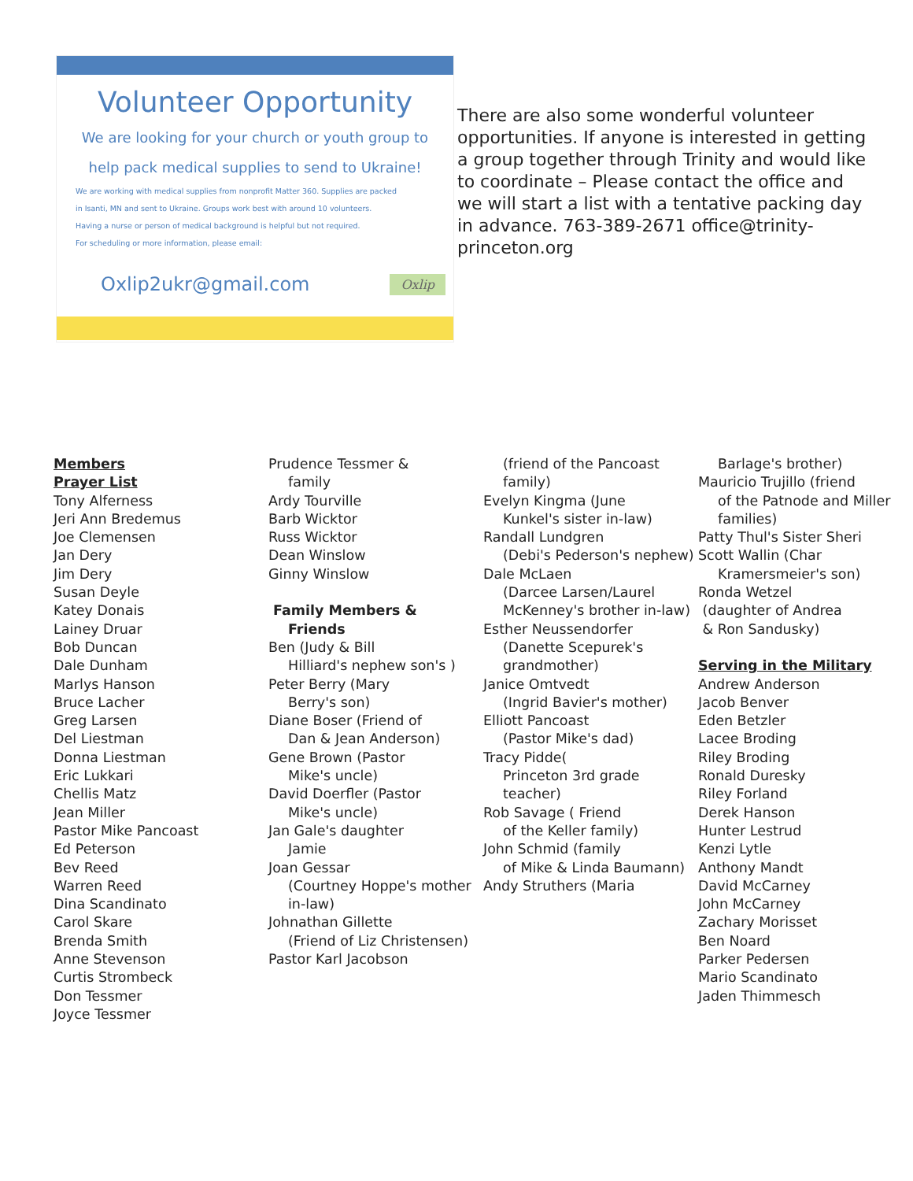Volunteer Opportunity
We are looking for your church or youth group to
help pack medical supplies to send to Ukraine!
We are working with medical supplies from nonprofit Matter 360. Supplies are packed
in Isanti, MN and sent to Ukraine. Groups work best with around 10 volunteers.
Having a nurse or person of medical background is helpful but not required.
For scheduling or more information, please email:
Oxlip2ukr@gmail.com
Oxlip
There are also some wonderful volunteer opportunities. If anyone is interested in getting a group together through Trinity and would like to coordinate – Please contact the office and we will start a list with a tentative packing day in advance. 763-389-2671 office@trinity-princeton.org
Members
Prayer List
Tony Alferness
Jeri Ann Bredemus
Joe Clemensen
Jan Dery
Jim Dery
Susan Deyle
Katey Donais
Lainey Druar
Bob Duncan
Dale Dunham
Marlys Hanson
Bruce Lacher
Greg Larsen
Del Liestman
Donna Liestman
Eric Lukkari
Chellis Matz
Jean Miller
Pastor Mike Pancoast
Ed Peterson
Bev Reed
Warren Reed
Dina Scandinato
Carol Skare
Brenda Smith
Anne Stevenson
Curtis Strombeck
Don Tessmer
Joyce Tessmer
Prudence Tessmer &
family
Ardy Tourville
Barb Wicktor
Russ Wicktor
Dean Winslow
Ginny Winslow
Family Members &
Friends
Ben (Judy & Bill
Hilliard's nephew son's )
Peter Berry (Mary
Berry's son)
Diane Boser (Friend of
Dan & Jean Anderson)
Gene Brown (Pastor
Mike's uncle)
David Doerfler (Pastor
Mike's uncle)
Jan Gale's daughter
Jamie
Joan Gessar
(Courtney Hoppe's mother in-law)
Johnathan Gillette
(Friend of Liz Christensen)
Pastor Karl Jacobson
(friend of the Pancoast family)
Evelyn Kingma (June
Kunkel's sister in-law)
Randall Lundgren
(Debi's Pederson's nephew)
Dale McLaen
(Darcee Larsen/Laurel McKenney's brother in-law)
Esther Neussendorfer
(Danette Scepurek's grandmother)
Janice Omtvedt
(Ingrid Bavier's mother)
Elliott Pancoast
(Pastor Mike's dad)
Tracy Pidde(
Princeton 3rd grade teacher)
Rob Savage ( Friend
of the Keller family)
John Schmid (family
of Mike & Linda Baumann)
Andy Struthers (Maria
Barlage's brother)
Mauricio Trujillo (friend
of the Patnode and Miller families)
Patty Thul's Sister Sheri
Scott Wallin (Char
Kramersmeier's son)
Ronda Wetzel
(daughter of Andrea
& Ron Sandusky)
Serving in the Military
Andrew Anderson
Jacob Benver
Eden Betzler
Lacee Broding
Riley Broding
Ronald Duresky
Riley Forland
Derek Hanson
Hunter Lestrud
Kenzi Lytle
Anthony Mandt
David McCarney
John McCarney
Zachary Morisset
Ben Noard
Parker Pedersen
Mario Scandinato
Jaden Thimmesch